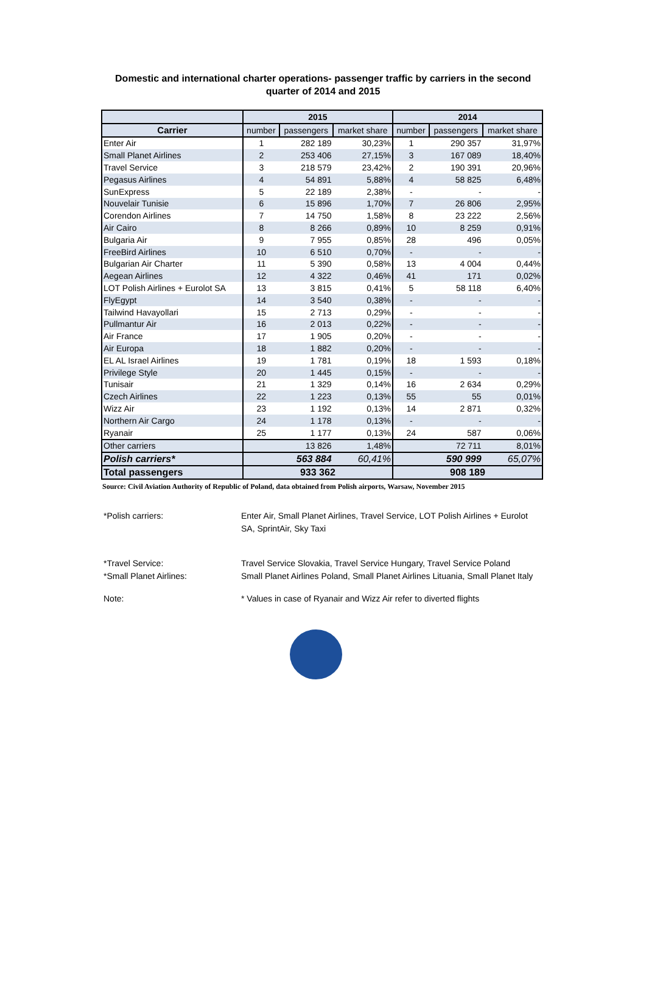Domestic and international charter operations- passenger traffic by carriers in the second
quarter of 2014 and 2015
| | 2015 | | | 2014 | | |
| --- | --- | --- | --- | --- | --- | --- |
| Carrier | number | passengers | market share | number | passengers | market share |
| Enter Air | 1 | 282 189 | 30,23% | 1 | 290 357 | 31,97% |
| Small Planet Airlines | 2 | 253 406 | 27,15% | 3 | 167 089 | 18,40% |
| Travel Service | 3 | 218 579 | 23,42% | 2 | 190 391 | 20,96% |
| Pegasus Airlines | 4 | 54 891 | 5,88% | 4 | 58 825 | 6,48% |
| SunExpress | 5 | 22 189 | 2,38% | - | - | - |
| Nouvelair Tunisie | 6 | 15 896 | 1,70% | 7 | 26 806 | 2,95% |
| Corendon Airlines | 7 | 14 750 | 1,58% | 8 | 23 222 | 2,56% |
| Air Cairo | 8 | 8 266 | 0,89% | 10 | 8 259 | 0,91% |
| Bulgaria Air | 9 | 7 955 | 0,85% | 28 | 496 | 0,05% |
| FreeBird Airlines | 10 | 6 510 | 0,70% | - | - | - |
| Bulgarian Air Charter | 11 | 5 390 | 0,58% | 13 | 4 004 | 0,44% |
| Aegean Airlines | 12 | 4 322 | 0,46% | 41 | 171 | 0,02% |
| LOT Polish Airlines + Eurolot SA | 13 | 3 815 | 0,41% | 5 | 58 118 | 6,40% |
| FlyEgypt | 14 | 3 540 | 0,38% | - | - | - |
| Tailwind Havayollari | 15 | 2 713 | 0,29% | - | - | - |
| Pullmantur Air | 16 | 2 013 | 0,22% | - | - | - |
| Air France | 17 | 1 905 | 0,20% | - | - | - |
| Air Europa | 18 | 1 882 | 0,20% | - | - | - |
| EL AL Israel Airlines | 19 | 1 781 | 0,19% | 18 | 1 593 | 0,18% |
| Privilege Style | 20 | 1 445 | 0,15% | - | - | - |
| Tunisair | 21 | 1 329 | 0,14% | 16 | 2 634 | 0,29% |
| Czech Airlines | 22 | 1 223 | 0,13% | 55 | 55 | 0,01% |
| Wizz Air | 23 | 1 192 | 0,13% | 14 | 2 871 | 0,32% |
| Northern Air Cargo | 24 | 1 178 | 0,13% | - | - | - |
| Ryanair | 25 | 1 177 | 0,13% | 24 | 587 | 0,06% |
| Other carriers | | 13 826 | 1,48% | | 72 711 | 8,01% |
| Polish carriers* | 563 884 | | 60,41% | 590 999 | | 65,07% |
| Total passengers | 933 362 | | | 908 189 | | |
Source: Civil Aviation Authority of Republic of Poland, data obtained from Polish airports, Warsaw, November 2015
*Polish carriers: Enter Air, Small Planet Airlines, Travel Service, LOT Polish Airlines + Eurolot SA, SprintAir, Sky Taxi
*Travel Service: Travel Service Slovakia, Travel Service Hungary, Travel Service Poland
*Small Planet Airlines: Small Planet Airlines Poland, Small Planet Airlines Lituania, Small Planet Italy
Note: * Values in case of Ryanair and Wizz Air refer to diverted flights